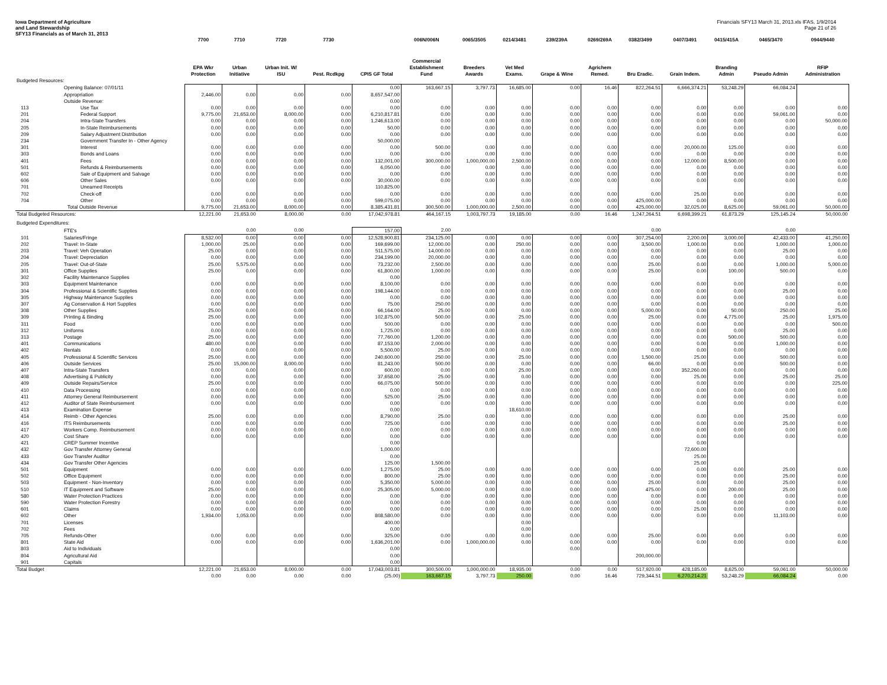Iowa Department of Agriculture
and Land Stewardship
SFY13 Financials as of March 31, 2013
Financials SFY13 March 31, 2013.xls IFAS, 1/9/2014
Page 21 of 26
| | | 7700 | 7710 | 7720 | 7730 | | 006N/006N | 0065/3505 | 0214/3481 | 239/239A | 0269/269A | 0382/3499 | 0407/3491 | 0415/415A | 0465/3470 | 0944/9440 |
| --- | --- | --- | --- | --- | --- | --- | --- | --- | --- | --- | --- | --- | --- | --- | --- | --- |
| | | EPA Wkr Protection | Urban Initiative | Urban Init. W/ ISU | Pest. Rcdkpg | CPIS GF Total | Commercial Establishment Fund | Breeders Awards | Vet Med Exams. | Grape & Wine | Agrichem Remed. | Bru Eradic. | Grain Indem. | Branding Admin | Pseudo Admin | RFIP Administration |
| Budgeted Resources: | | | | | | | | | | | | | | | | |
| | Opening Balance: 07/01/11 | | | | | 0.00 | 163,667.15 | 3,797.73 | 16,685.00 | 0.00 | 16.46 | 822,264.51 | 6,666,374.21 | 53,248.29 | 66,084.24 | |
| | Appropriation | 2,446.00 | 0.00 | 0.00 | 0.00 | 8,657,547.00 | | | | | | | | | | |
| | Outside Revenue: | | | | | 0.00 | | | | | | | | | | |
| 113 | Use Tax | 0.00 | 0.00 | 0.00 | 0.00 | 0.00 | 0.00 | 0.00 | 0.00 | 0.00 | 0.00 | 0.00 | 0.00 | 0.00 | 0.00 | 0.00 |
| 201 | Federal Support | 9,775.00 | 21,653.00 | 8,000.00 | 0.00 | 6,210,817.81 | 0.00 | 0.00 | 0.00 | 0.00 | 0.00 | 0.00 | 0.00 | 0.00 | 59,061.00 | 0.00 |
| 204 | Intra-State Transfers | 0.00 | 0.00 | 0.00 | 0.00 | 1,246,613.00 | 0.00 | 0.00 | 0.00 | 0.00 | 0.00 | 0.00 | 0.00 | 0.00 | 0.00 | 50,000.00 |
| 205 | In-State Reimbursements | 0.00 | 0.00 | 0.00 | 0.00 | 50.00 | 0.00 | 0.00 | 0.00 | 0.00 | 0.00 | 0.00 | 0.00 | 0.00 | 0.00 | 0.00 |
| 209 | Salary Adjustment Distribution | 0.00 | 0.00 | 0.00 | 0.00 | 0.00 | 0.00 | 0.00 | 0.00 | 0.00 | 0.00 | 0.00 | 0.00 | 0.00 | 0.00 | 0.00 |
| 234 | Government Transfer In - Other Agency | | | | | 50,000.00 | | | | | | | | | | |
| 301 | Interest | 0.00 | 0.00 | 0.00 | 0.00 | 0.00 | 500.00 | 0.00 | 0.00 | 0.00 | 0.00 | 0.00 | 20,000.00 | 125.00 | 0.00 | 0.00 |
| 303 | Bonds and Loans | 0.00 | 0.00 | 0.00 | 0.00 | 0.00 | 0.00 | 0.00 | 0.00 | 0.00 | 0.00 | 0.00 | 0.00 | 0.00 | 0.00 | 0.00 |
| 401 | Fees | 0.00 | 0.00 | 0.00 | 0.00 | 132,001.00 | 300,000.00 | 1,000,000.00 | 2,500.00 | 0.00 | 0.00 | 0.00 | 12,000.00 | 8,500.00 | 0.00 | 0.00 |
| 501 | Refunds & Reimbursements | 0.00 | 0.00 | 0.00 | 0.00 | 6,050.00 | 0.00 | 0.00 | 0.00 | 0.00 | 0.00 | 0.00 | 0.00 | 0.00 | 0.00 | 0.00 |
| 602 | Sale of Equipment and Salvage | 0.00 | 0.00 | 0.00 | 0.00 | 0.00 | 0.00 | 0.00 | 0.00 | 0.00 | 0.00 | 0.00 | 0.00 | 0.00 | 0.00 | 0.00 |
| 606 | Other Sales | 0.00 | 0.00 | 0.00 | 0.00 | 30,000.00 | 0.00 | 0.00 | 0.00 | 0.00 | 0.00 | 0.00 | 0.00 | 0.00 | 0.00 | 0.00 |
| 701 | Unearned Receipts | | | | | 110,825.00 | | | | | | | | | | |
| 702 | Check-off | 0.00 | 0.00 | 0.00 | 0.00 | 0.00 | 0.00 | 0.00 | 0.00 | 0.00 | 0.00 | 0.00 | 25.00 | 0.00 | 0.00 | 0.00 |
| 704 | Other | 0.00 | 0.00 | 0.00 | 0.00 | 599,075.00 | 0.00 | 0.00 | 0.00 | 0.00 | 0.00 | 425,000.00 | 0.00 | 0.00 | 0.00 | 0.00 |
| | Total Outside Revenue | 9,775.00 | 21,653.00 | 8,000.00 | 0.00 | 8,385,431.81 | 300,500.00 | 1,000,000.00 | 2,500.00 | 0.00 | 0.00 | 425,000.00 | 32,025.00 | 8,625.00 | 59,061.00 | 50,000.00 |
| Total Budgeted Resources: | | 12,221.00 | 21,653.00 | 8,000.00 | 0.00 | 17,042,978.81 | 464,167.15 | 1,003,797.73 | 19,185.00 | 0.00 | 16.46 | 1,247,264.51 | 6,698,399.21 | 61,873.29 | 125,145.24 | 50,000.00 |
| Budgeted Expenditures: | | | | | | | | | | | | | | | | |
| | FTE's | | 0.00 | 0.00 | | 157.00 | 2.00 | | | | | 0.00 | | | 0.00 | |
| 101 | Salaries/Fringe | 8,532.00 | 0.00 | 0.00 | 0.00 | 12,528,900.81 | 234,125.00 | 0.00 | 0.00 | 0.00 | 0.00 | 307,254.00 | 2,200.00 | 3,000.00 | 42,433.00 | 41,250.00 |
| 202 | Travel: In-State | 1,000.00 | 25.00 | 0.00 | 0.00 | 169,699.00 | 12,000.00 | 0.00 | 250.00 | 0.00 | 0.00 | 3,500.00 | 1,000.00 | 0.00 | 1,000.00 | 1,000.00 |
| 203 | Travel: Veh Operation | 25.00 | 0.00 | 0.00 | 0.00 | 511,575.00 | 14,000.00 | 0.00 | 0.00 | 0.00 | 0.00 | 0.00 | 0.00 | 0.00 | 25.00 | 0.00 |
| 204 | Travel: Depreciation | 0.00 | 0.00 | 0.00 | 0.00 | 234,199.00 | 20,000.00 | 0.00 | 0.00 | 0.00 | 0.00 | 0.00 | 0.00 | 0.00 | 0.00 | 0.00 |
| 205 | Travel: Out-of-State | 25.00 | 5,575.00 | 0.00 | 0.00 | 73,232.00 | 2,500.00 | 0.00 | 0.00 | 0.00 | 0.00 | 25.00 | 0.00 | 0.00 | 1,000.00 | 5,000.00 |
| 301 | Office Supplies | 25.00 | 0.00 | 0.00 | 0.00 | 61,800.00 | 1,000.00 | 0.00 | 0.00 | 0.00 | 0.00 | 25.00 | 0.00 | 100.00 | 500.00 | 0.00 |
| 302 | Facility Maintenance Supplies | | | | | 0.00 | | | | | | | | | | |
| 303 | Equipment Maintenance | 0.00 | 0.00 | 0.00 | 0.00 | 8,100.00 | 0.00 | 0.00 | 0.00 | 0.00 | 0.00 | 0.00 | 0.00 | 0.00 | 0.00 | 0.00 |
| 304 | Professional & Scientific Supplies | 0.00 | 0.00 | 0.00 | 0.00 | 198,144.00 | 0.00 | 0.00 | 0.00 | 0.00 | 0.00 | 0.00 | 0.00 | 0.00 | 25.00 | 0.00 |
| 305 | Highway Maintenance Supplies | 0.00 | 0.00 | 0.00 | 0.00 | 0.00 | 0.00 | 0.00 | 0.00 | 0.00 | 0.00 | 0.00 | 0.00 | 0.00 | 0.00 | 0.00 |
| 307 | Ag Conservation & Hort Supplies | 0.00 | 0.00 | 0.00 | 0.00 | 75.00 | 250.00 | 0.00 | 0.00 | 0.00 | 0.00 | 0.00 | 0.00 | 0.00 | 0.00 | 0.00 |
| 308 | Other Supplies | 25.00 | 0.00 | 0.00 | 0.00 | 66,164.00 | 25.00 | 0.00 | 0.00 | 0.00 | 0.00 | 5,000.00 | 0.00 | 50.00 | 250.00 | 25.00 |
| 309 | Printing & Binding | 25.00 | 0.00 | 0.00 | 0.00 | 102,875.00 | 500.00 | 0.00 | 25.00 | 0.00 | 0.00 | 25.00 | 0.00 | 4,775.00 | 25.00 | 1,975.00 |
| 311 | Food | 0.00 | 0.00 | 0.00 | 0.00 | 500.00 | 0.00 | 0.00 | 0.00 | 0.00 | 0.00 | 0.00 | 0.00 | 0.00 | 0.00 | 500.00 |
| 312 | Uniforms | 0.00 | 0.00 | 0.00 | 0.00 | 1,725.00 | 0.00 | 0.00 | 0.00 | 0.00 | 0.00 | 0.00 | 0.00 | 0.00 | 25.00 | 0.00 |
| 313 | Postage | 25.00 | 0.00 | 0.00 | 0.00 | 77,760.00 | 1,200.00 | 0.00 | 0.00 | 0.00 | 0.00 | 0.00 | 0.00 | 500.00 | 500.00 | 0.00 |
| 401 | Communications | 480.00 | 0.00 | 0.00 | 0.00 | 87,153.00 | 2,000.00 | 0.00 | 0.00 | 0.00 | 0.00 | 0.00 | 0.00 | 0.00 | 1,000.00 | 0.00 |
| 402 | Rentals | 0.00 | 0.00 | 0.00 | 0.00 | 5,500.00 | 25.00 | 0.00 | 0.00 | 0.00 | 0.00 | 0.00 | 0.00 | 0.00 | 0.00 | 0.00 |
| 405 | Professional & Scientific Services | 25.00 | 0.00 | 0.00 | 0.00 | 240,600.00 | 250.00 | 0.00 | 25.00 | 0.00 | 0.00 | 1,500.00 | 25.00 | 0.00 | 500.00 | 0.00 |
| 406 | Outside Services | 25.00 | 15,000.00 | 8,000.00 | 0.00 | 81,243.00 | 500.00 | 0.00 | 0.00 | 0.00 | 0.00 | 66.00 | 0.00 | 0.00 | 500.00 | 0.00 |
| 407 | Intra-State Transfers | 0.00 | 0.00 | 0.00 | 0.00 | 600.00 | 0.00 | 0.00 | 25.00 | 0.00 | 0.00 | 0.00 | 352,260.00 | 0.00 | 0.00 | 0.00 |
| 408 | Advertising & Publicity | 0.00 | 0.00 | 0.00 | 0.00 | 37,658.00 | 25.00 | 0.00 | 0.00 | 0.00 | 0.00 | 0.00 | 25.00 | 0.00 | 25.00 | 25.00 |
| 409 | Outside Repairs/Service | 25.00 | 0.00 | 0.00 | 0.00 | 66,075.00 | 500.00 | 0.00 | 0.00 | 0.00 | 0.00 | 0.00 | 0.00 | 0.00 | 0.00 | 225.00 |
| 410 | Data Processing | 0.00 | 0.00 | 0.00 | 0.00 | 0.00 | 0.00 | 0.00 | 0.00 | 0.00 | 0.00 | 0.00 | 0.00 | 0.00 | 0.00 | 0.00 |
| 411 | Attorney General Reimbursement | 0.00 | 0.00 | 0.00 | 0.00 | 525.00 | 25.00 | 0.00 | 0.00 | 0.00 | 0.00 | 0.00 | 0.00 | 0.00 | 0.00 | 0.00 |
| 412 | Auditor of State Reimbursement | 0.00 | 0.00 | 0.00 | 0.00 | 0.00 | 0.00 | 0.00 | 0.00 | 0.00 | 0.00 | 0.00 | 0.00 | 0.00 | 0.00 | 0.00 |
| 413 | Examination Expense | | | | | 0.00 | | | 18,610.00 | | | | | | | |
| 414 | Reimb - Other Agencies | 25.00 | 0.00 | 0.00 | 0.00 | 8,790.00 | 25.00 | 0.00 | 0.00 | 0.00 | 0.00 | 0.00 | 0.00 | 0.00 | 25.00 | 0.00 |
| 416 | ITS Reimbursements | 0.00 | 0.00 | 0.00 | 0.00 | 725.00 | 0.00 | 0.00 | 0.00 | 0.00 | 0.00 | 0.00 | 0.00 | 0.00 | 25.00 | 0.00 |
| 417 | Workers Comp. Reimbursement | 0.00 | 0.00 | 0.00 | 0.00 | 0.00 | 0.00 | 0.00 | 0.00 | 0.00 | 0.00 | 0.00 | 0.00 | 0.00 | 0.00 | 0.00 |
| 420 | Cost Share | 0.00 | 0.00 | 0.00 | 0.00 | 0.00 | 0.00 | 0.00 | 0.00 | 0.00 | 0.00 | 0.00 | 0.00 | 0.00 | 0.00 | 0.00 |
| 421 | CREP Summer Incentive | | | | | 0.00 | | | | | | | 0.00 | | | |
| 432 | Gov Transfer Attorney General | | | | | 1,000.00 | | | | | | | 72,600.00 | | | |
| 433 | Gov Transfer Auditor | | | | | 0.00 | | | | | | | 25.00 | | | |
| 434 | Gov Transfer Other Agencies | | | | | 125.00 | 1,500.00 | | | | | | 25.00 | | | |
| 501 | Equipment | 0.00 | 0.00 | 0.00 | 0.00 | 1,275.00 | 25.00 | 0.00 | 0.00 | 0.00 | 0.00 | 0.00 | 0.00 | 0.00 | 25.00 | 0.00 |
| 502 | Office Equipment | 0.00 | 0.00 | 0.00 | 0.00 | 800.00 | 25.00 | 0.00 | 0.00 | 0.00 | 0.00 | 0.00 | 0.00 | 0.00 | 25.00 | 0.00 |
| 503 | Equipment - Non-Inventory | 0.00 | 0.00 | 0.00 | 0.00 | 5,350.00 | 5,000.00 | 0.00 | 0.00 | 0.00 | 0.00 | 25.00 | 0.00 | 0.00 | 25.00 | 0.00 |
| 510 | IT Equipment and Software | 25.00 | 0.00 | 0.00 | 0.00 | 25,305.00 | 5,000.00 | 0.00 | 0.00 | 0.00 | 0.00 | 475.00 | 0.00 | 200.00 | 25.00 | 0.00 |
| 580 | Water Protection Practices | 0.00 | 0.00 | 0.00 | 0.00 | 0.00 | 0.00 | 0.00 | 0.00 | 0.00 | 0.00 | 0.00 | 0.00 | 0.00 | 0.00 | 0.00 |
| 590 | Water Protection Forestry | 0.00 | 0.00 | 0.00 | 0.00 | 0.00 | 0.00 | 0.00 | 0.00 | 0.00 | 0.00 | 0.00 | 0.00 | 0.00 | 0.00 | 0.00 |
| 601 | Claims | 0.00 | 0.00 | 0.00 | 0.00 | 0.00 | 0.00 | 0.00 | 0.00 | 0.00 | 0.00 | 0.00 | 25.00 | 0.00 | 0.00 | 0.00 |
| 602 | Other | 1,934.00 | 1,053.00 | 0.00 | 0.00 | 808,580.00 | 0.00 | 0.00 | 0.00 | 0.00 | 0.00 | 0.00 | 0.00 | 0.00 | 11,103.00 | 0.00 |
| 701 | Licenses | | | | | 400.00 | | | 0.00 | | | | | | | |
| 702 | Fees | | | | | 0.00 | | | 0.00 | | | | | | | |
| 705 | Refunds-Other | 0.00 | 0.00 | 0.00 | 0.00 | 325.00 | 0.00 | 0.00 | 0.00 | 0.00 | 0.00 | 25.00 | 0.00 | 0.00 | 0.00 | 0.00 |
| 801 | State Aid | 0.00 | 0.00 | 0.00 | 0.00 | 1,636,201.00 | 0.00 | 1,000,000.00 | 0.00 | 0.00 | 0.00 | 0.00 | 0.00 | 0.00 | 0.00 | 0.00 |
| 803 | Aid to Individuals | | | | | 0.00 | | | | 0.00 | | | | | | |
| 804 | Agricultural Aid | | | | | 0.00 | | | | | | 200,000.00 | | | | |
| 901 | Capitals | | | | | 0.00 | | | | | | | | | | |
| Total Budget | | 12,221.00 | 21,653.00 | 8,000.00 | 0.00 | 17,043,003.81 | 300,500.00 | 1,000,000.00 | 18,935.00 | 0.00 | 0.00 | 517,920.00 | 428,185.00 | 8,625.00 | 59,061.00 | 50,000.00 |
| | | 0.00 | 0.00 | 0.00 | 0.00 | (25.00) | 163,667.15 | 3,797.73 | 250.00 | 0.00 | 16.46 | 729,344.51 | 6,270,214.21 | 53,248.29 | 66,084.24 | 0.00 |